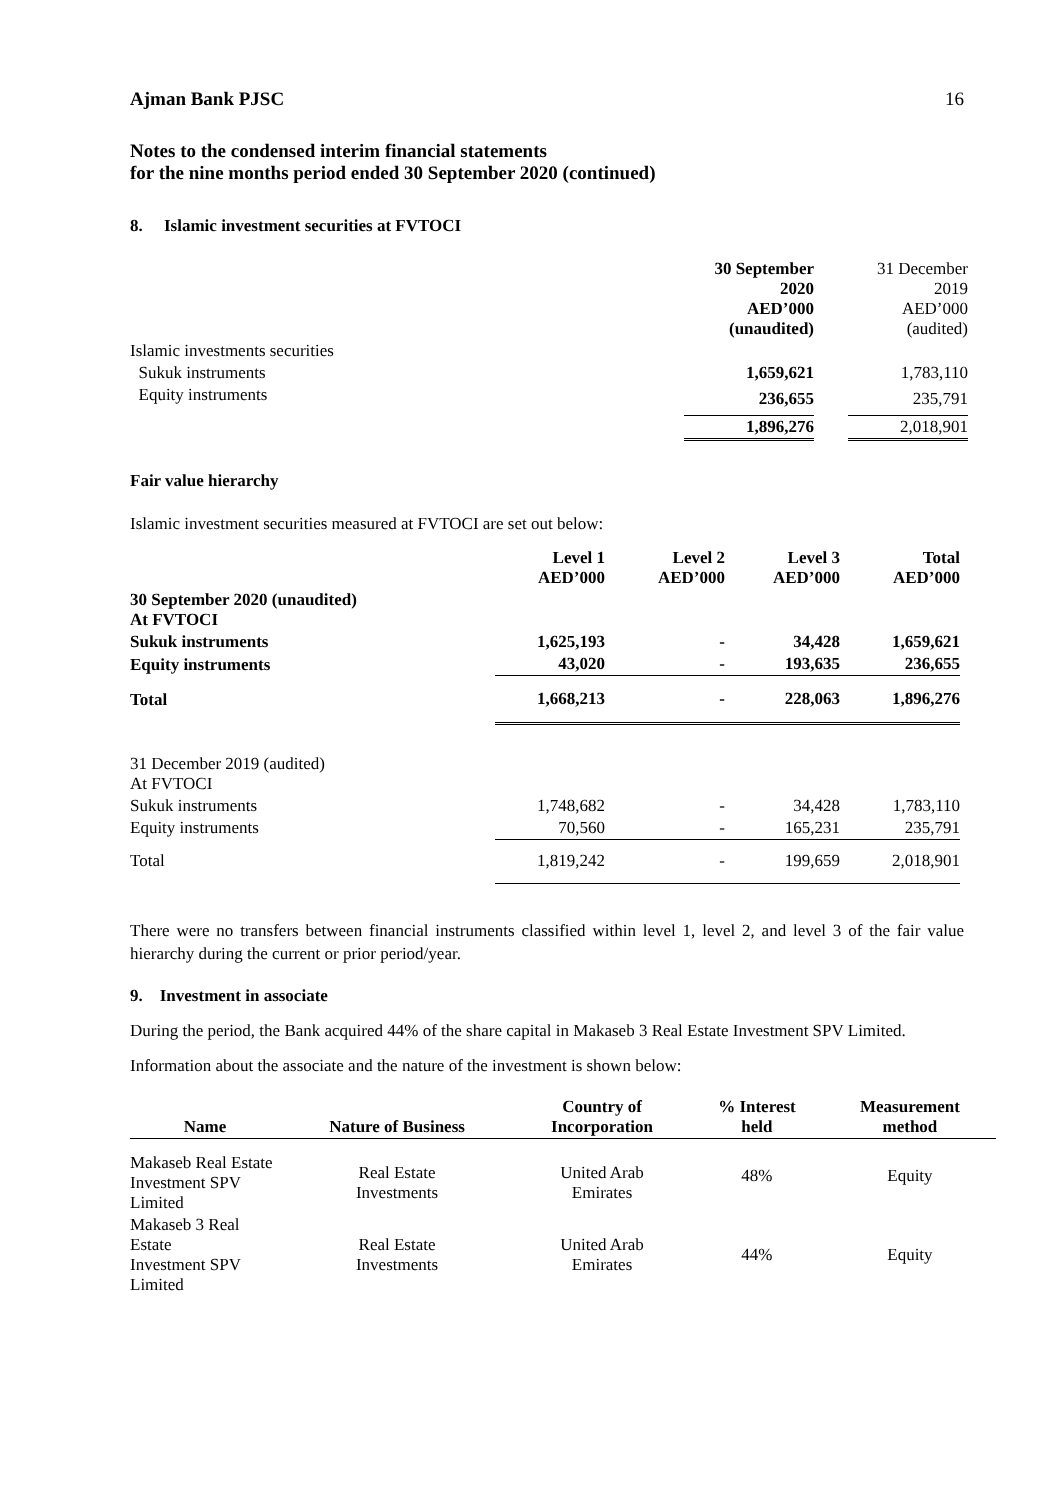Ajman Bank PJSC 16
Notes to the condensed interim financial statements
for the nine months period ended 30 September 2020 (continued)
8. Islamic investment securities at FVTOCI
| | 30 September 2020 AED’000 (unaudited) | | 31 December 2019 AED’000 (audited) |
| Islamic investments securities | | | |
| Sukuk instruments | 1,659,621 | | 1,783,110 |
| Equity instruments | 236,655 | | 235,791 |
| | 1,896,276 | | 2,018,901 |
Fair value hierarchy
Islamic investment securities measured at FVTOCI are set out below:
| | Level 1 AED’000 | Level 2 AED’000 | Level 3 AED’000 | Total AED’000 |
| 30 September 2020 (unaudited) At FVTOCI | | | | |
| Sukuk instruments | 1,625,193 | - | 34,428 | 1,659,621 |
| Equity instruments | 43,020 | - | 193,635 | 236,655 |
| Total | 1,668,213 | - | 228,063 | 1,896,276 |
| 31 December 2019 (audited) At FVTOCI | | | | |
| Sukuk instruments | 1,748,682 | - | 34,428 | 1,783,110 |
| Equity instruments | 70,560 | - | 165,231 | 235,791 |
| Total | 1,819,242 | - | 199,659 | 2,018,901 |
There were no transfers between financial instruments classified within level 1, level 2, and level 3 of the fair value hierarchy during the current or prior period/year.
9. Investment in associate
During the period, the Bank acquired 44% of the share capital in Makaseb 3 Real Estate Investment SPV Limited.
Information about the associate and the nature of the investment is shown below:
| Name | Nature of Business | Country of Incorporation | % Interest held | Measurement method |
| --- | --- | --- | --- | --- |
| Makaseb Real Estate Investment SPV Limited | Real Estate Investments | United Arab Emirates | 48% | Equity |
| Makaseb 3 Real Estate Investment SPV Limited | Real Estate Investments | United Arab Emirates | 44% | Equity |